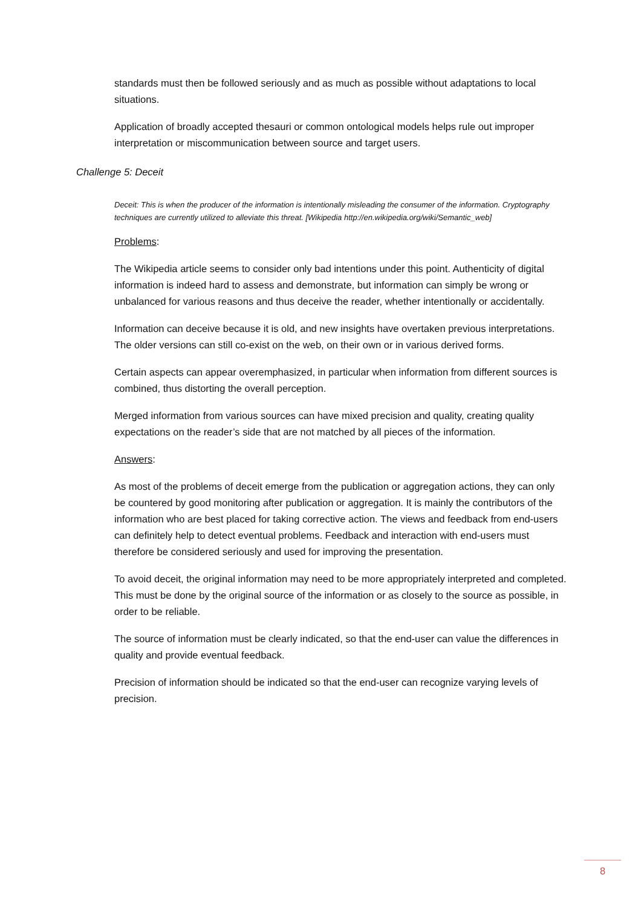standards must then be followed seriously and as much as possible without adaptations to local situations.
Application of broadly accepted thesauri or common ontological models helps rule out improper interpretation or miscommunication between source and target users.
Deceit: This is when the producer of the information is intentionally misleading the consumer of the information. Cryptography techniques are currently utilized to alleviate this threat. [Wikipedia http://en.wikipedia.org/wiki/Semantic_web]
Problems:
The Wikipedia article seems to consider only bad intentions under this point. Authenticity of digital information is indeed hard to assess and demonstrate, but information can simply be wrong or unbalanced for various reasons and thus deceive the reader, whether intentionally or accidentally.
Information can deceive because it is old, and new insights have overtaken previous interpretations. The older versions can still co-exist on the web, on their own or in various derived forms.
Certain aspects can appear overemphasized, in particular when information from different sources is combined, thus distorting the overall perception.
Merged information from various sources can have mixed precision and quality, creating quality expectations on the reader’s side that are not matched by all pieces of the information.
Answers:
As most of the problems of deceit emerge from the publication or aggregation actions, they can only be countered by good monitoring after publication or aggregation. It is mainly the contributors of the information who are best placed for taking corrective action. The views and feedback from end-users can definitely help to detect eventual problems. Feedback and interaction with end-users must therefore be considered seriously and used for improving the presentation.
To avoid deceit, the original information may need to be more appropriately interpreted and completed. This must be done by the original source of the information or as closely to the source as possible, in order to be reliable.
The source of information must be clearly indicated, so that the end-user can value the differences in quality and provide eventual feedback.
Precision of information should be indicated so that the end-user can recognize varying levels of precision.
Challenge 5: Deceit
8